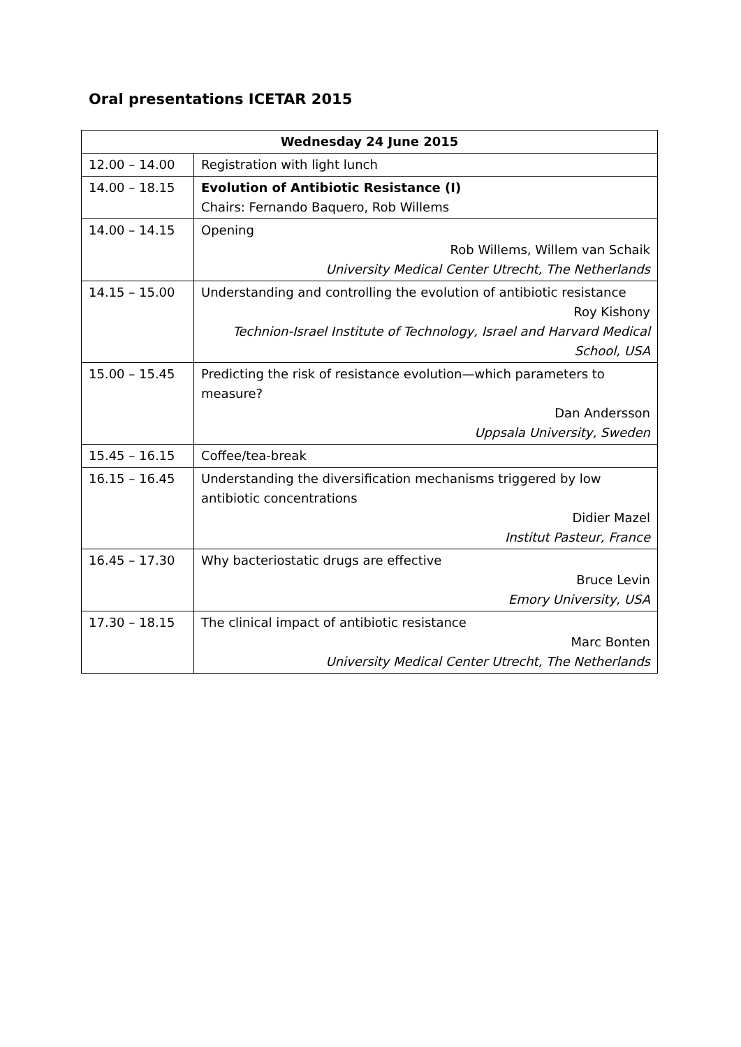Oral presentations ICETAR 2015
| Wednesday 24 June 2015 | |
| --- | --- |
| 12.00 – 14.00 | Registration with light lunch |
| 14.00 – 18.15 | Evolution of Antibiotic Resistance (I) Chairs: Fernando Baquero, Rob Willems |
| 14.00 – 14.15 | Opening Rob Willems, Willem van Schaik University Medical Center Utrecht, The Netherlands |
| 14.15 – 15.00 | Understanding and controlling the evolution of antibiotic resistance Roy Kishony Technion-Israel Institute of Technology, Israel and Harvard Medical School, USA |
| 15.00 – 15.45 | Predicting the risk of resistance evolution—which parameters to measure? Dan Andersson Uppsala University, Sweden |
| 15.45 – 16.15 | Coffee/tea-break |
| 16.15 – 16.45 | Understanding the diversification mechanisms triggered by low antibiotic concentrations Didier Mazel Institut Pasteur, France |
| 16.45 – 17.30 | Why bacteriostatic drugs are effective Bruce Levin Emory University, USA |
| 17.30 – 18.15 | The clinical impact of antibiotic resistance Marc Bonten University Medical Center Utrecht, The Netherlands |